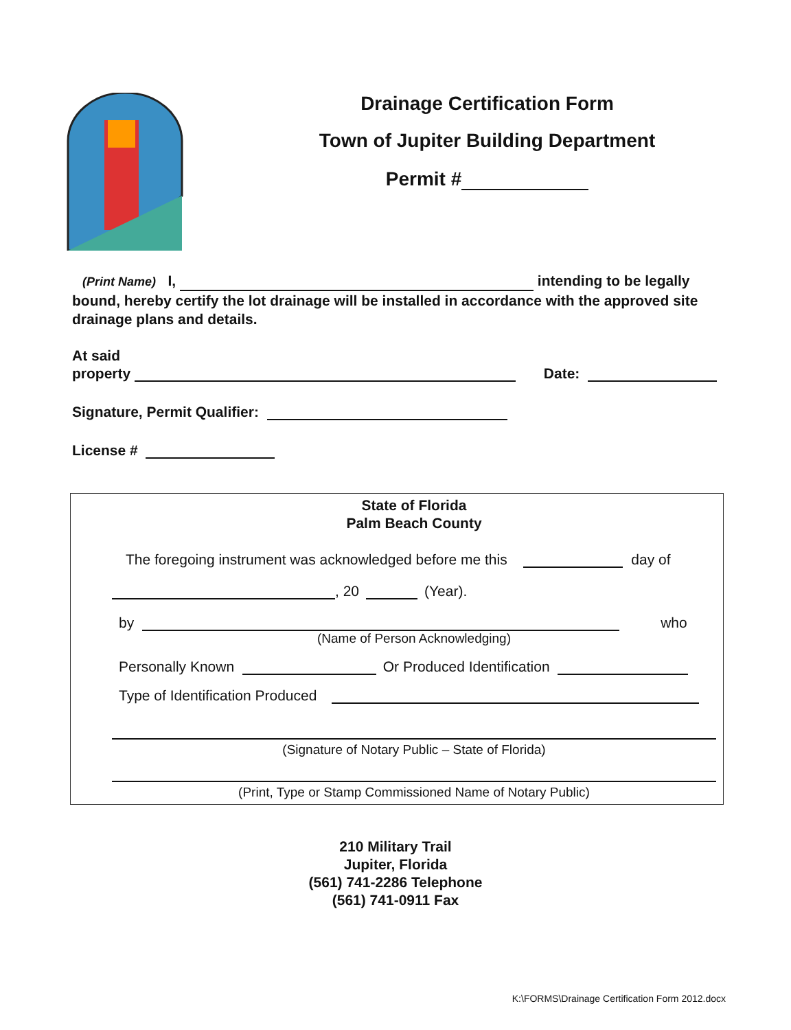Drainage Certification Form
Town of Jupiter Building Department
Permit #
(Print Name) I, intending to be legally bound, hereby certify the lot drainage will be installed in accordance with the approved site drainage plans and details.
At said
property Date:
Signature, Permit Qualifier:
License #
State of Florida
Palm Beach County
The foregoing instrument was acknowledged before me this day of
, 20 (Year).
by who
(Name of Person Acknowledging)
Personally Known Or Produced Identification
Type of Identification Produced
(Signature of Notary Public – State of Florida)
(Print, Type or Stamp Commissioned Name of Notary Public)
210 Military Trail
Jupiter, Florida
(561) 741-2286 Telephone
(561) 741-0911 Fax
K:\FORMS\Drainage Certification Form 2012.docx